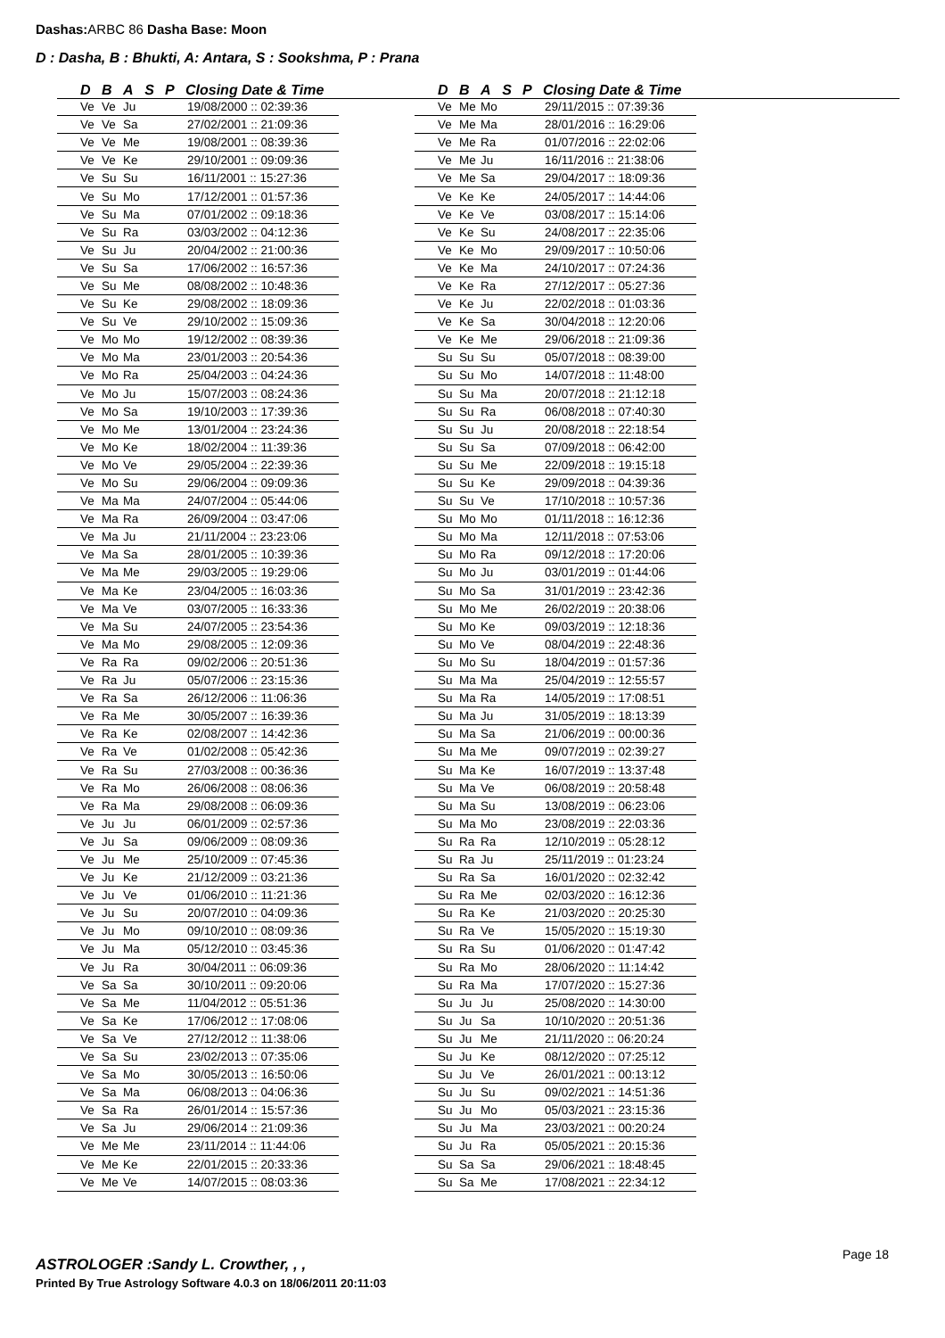Dashas: ARBC 86 Dasha Base: Moon
D : Dasha, B : Bhukti, A: Antara, S : Sookshma, P : Prana
| D | B | A | S | P | Closing Date & Time |
| --- | --- | --- | --- | --- | --- |
| Ve | Ve | Ju | | | 19/08/2000 :: 02:39:36 |
| Ve | Ve | Sa | | | 27/02/2001 :: 21:09:36 |
| Ve | Ve | Me | | | 19/08/2001 :: 08:39:36 |
| Ve | Ve | Ke | | | 29/10/2001 :: 09:09:36 |
| Ve | Su | Su | | | 16/11/2001 :: 15:27:36 |
| Ve | Su | Mo | | | 17/12/2001 :: 01:57:36 |
| Ve | Su | Ma | | | 07/01/2002 :: 09:18:36 |
| Ve | Su | Ra | | | 03/03/2002 :: 04:12:36 |
| Ve | Su | Ju | | | 20/04/2002 :: 21:00:36 |
| Ve | Su | Sa | | | 17/06/2002 :: 16:57:36 |
| Ve | Su | Me | | | 08/08/2002 :: 10:48:36 |
| Ve | Su | Ke | | | 29/08/2002 :: 18:09:36 |
| Ve | Su | Ve | | | 29/10/2002 :: 15:09:36 |
| Ve | Mo | Mo | | | 19/12/2002 :: 08:39:36 |
| Ve | Mo | Ma | | | 23/01/2003 :: 20:54:36 |
| Ve | Mo | Ra | | | 25/04/2003 :: 04:24:36 |
| Ve | Mo | Ju | | | 15/07/2003 :: 08:24:36 |
| Ve | Mo | Sa | | | 19/10/2003 :: 17:39:36 |
| Ve | Mo | Me | | | 13/01/2004 :: 23:24:36 |
| Ve | Mo | Ke | | | 18/02/2004 :: 11:39:36 |
| Ve | Mo | Ve | | | 29/05/2004 :: 22:39:36 |
| Ve | Mo | Su | | | 29/06/2004 :: 09:09:36 |
| Ve | Ma | Ma | | | 24/07/2004 :: 05:44:06 |
| Ve | Ma | Ra | | | 26/09/2004 :: 03:47:06 |
| Ve | Ma | Ju | | | 21/11/2004 :: 23:23:06 |
| Ve | Ma | Sa | | | 28/01/2005 :: 10:39:36 |
| Ve | Ma | Me | | | 29/03/2005 :: 19:29:06 |
| Ve | Ma | Ke | | | 23/04/2005 :: 16:03:36 |
| Ve | Ma | Ve | | | 03/07/2005 :: 16:33:36 |
| Ve | Ma | Su | | | 24/07/2005 :: 23:54:36 |
| Ve | Ma | Mo | | | 29/08/2005 :: 12:09:36 |
| Ve | Ra | Ra | | | 09/02/2006 :: 20:51:36 |
| Ve | Ra | Ju | | | 05/07/2006 :: 23:15:36 |
| Ve | Ra | Sa | | | 26/12/2006 :: 11:06:36 |
| Ve | Ra | Me | | | 30/05/2007 :: 16:39:36 |
| Ve | Ra | Ke | | | 02/08/2007 :: 14:42:36 |
| Ve | Ra | Ve | | | 01/02/2008 :: 05:42:36 |
| Ve | Ra | Su | | | 27/03/2008 :: 00:36:36 |
| Ve | Ra | Mo | | | 26/06/2008 :: 08:06:36 |
| Ve | Ra | Ma | | | 29/08/2008 :: 06:09:36 |
| Ve | Ju | Ju | | | 06/01/2009 :: 02:57:36 |
| Ve | Ju | Sa | | | 09/06/2009 :: 08:09:36 |
| Ve | Ju | Me | | | 25/10/2009 :: 07:45:36 |
| Ve | Ju | Ke | | | 21/12/2009 :: 03:21:36 |
| Ve | Ju | Ve | | | 01/06/2010 :: 11:21:36 |
| Ve | Ju | Su | | | 20/07/2010 :: 04:09:36 |
| Ve | Ju | Mo | | | 09/10/2010 :: 08:09:36 |
| Ve | Ju | Ma | | | 05/12/2010 :: 03:45:36 |
| Ve | Ju | Ra | | | 30/04/2011 :: 06:09:36 |
| Ve | Sa | Sa | | | 30/10/2011 :: 09:20:06 |
| Ve | Sa | Me | | | 11/04/2012 :: 05:51:36 |
| Ve | Sa | Ke | | | 17/06/2012 :: 17:08:06 |
| Ve | Sa | Ve | | | 27/12/2012 :: 11:38:06 |
| Ve | Sa | Su | | | 23/02/2013 :: 07:35:06 |
| Ve | Sa | Mo | | | 30/05/2013 :: 16:50:06 |
| Ve | Sa | Ma | | | 06/08/2013 :: 04:06:36 |
| Ve | Sa | Ra | | | 26/01/2014 :: 15:57:36 |
| Ve | Sa | Ju | | | 29/06/2014 :: 21:09:36 |
| Ve | Me | Me | | | 23/11/2014 :: 11:44:06 |
| Ve | Me | Ke | | | 22/01/2015 :: 20:33:36 |
| Ve | Me | Ve | | | 14/07/2015 :: 08:03:36 |
| D | B | A | S | P | Closing Date & Time |
| --- | --- | --- | --- | --- | --- |
| Ve | Me | Mo | | | 29/11/2015 :: 07:39:36 |
| Ve | Me | Ma | | | 28/01/2016 :: 16:29:06 |
| Ve | Me | Ra | | | 01/07/2016 :: 22:02:06 |
| Ve | Me | Ju | | | 16/11/2016 :: 21:38:06 |
| Ve | Me | Sa | | | 29/04/2017 :: 18:09:36 |
| Ve | Ke | Ke | | | 24/05/2017 :: 14:44:06 |
| Ve | Ke | Ve | | | 03/08/2017 :: 15:14:06 |
| Ve | Ke | Su | | | 24/08/2017 :: 22:35:06 |
| Ve | Ke | Mo | | | 29/09/2017 :: 10:50:06 |
| Ve | Ke | Ma | | | 24/10/2017 :: 07:24:36 |
| Ve | Ke | Ra | | | 27/12/2017 :: 05:27:36 |
| Ve | Ke | Ju | | | 22/02/2018 :: 01:03:36 |
| Ve | Ke | Sa | | | 30/04/2018 :: 12:20:06 |
| Ve | Ke | Me | | | 29/06/2018 :: 21:09:36 |
| Su | Su | Su | | | 05/07/2018 :: 08:39:00 |
| Su | Su | Mo | | | 14/07/2018 :: 11:48:00 |
| Su | Su | Ma | | | 20/07/2018 :: 21:12:18 |
| Su | Su | Ra | | | 06/08/2018 :: 07:40:30 |
| Su | Su | Ju | | | 20/08/2018 :: 22:18:54 |
| Su | Su | Sa | | | 07/09/2018 :: 06:42:00 |
| Su | Su | Me | | | 22/09/2018 :: 19:15:18 |
| Su | Su | Ke | | | 29/09/2018 :: 04:39:36 |
| Su | Su | Ve | | | 17/10/2018 :: 10:57:36 |
| Su | Mo | Mo | | | 01/11/2018 :: 16:12:36 |
| Su | Mo | Ma | | | 12/11/2018 :: 07:53:06 |
| Su | Mo | Ra | | | 09/12/2018 :: 17:20:06 |
| Su | Mo | Ju | | | 03/01/2019 :: 01:44:06 |
| Su | Mo | Sa | | | 31/01/2019 :: 23:42:36 |
| Su | Mo | Me | | | 26/02/2019 :: 20:38:06 |
| Su | Mo | Ke | | | 09/03/2019 :: 12:18:36 |
| Su | Mo | Ve | | | 08/04/2019 :: 22:48:36 |
| Su | Mo | Su | | | 18/04/2019 :: 01:57:36 |
| Su | Ma | Ma | | | 25/04/2019 :: 12:55:57 |
| Su | Ma | Ra | | | 14/05/2019 :: 17:08:51 |
| Su | Ma | Ju | | | 31/05/2019 :: 18:13:39 |
| Su | Ma | Sa | | | 21/06/2019 :: 00:00:36 |
| Su | Ma | Me | | | 09/07/2019 :: 02:39:27 |
| Su | Ma | Ke | | | 16/07/2019 :: 13:37:48 |
| Su | Ma | Ve | | | 06/08/2019 :: 20:58:48 |
| Su | Ma | Su | | | 13/08/2019 :: 06:23:06 |
| Su | Ma | Mo | | | 23/08/2019 :: 22:03:36 |
| Su | Ra | Ra | | | 12/10/2019 :: 05:28:12 |
| Su | Ra | Ju | | | 25/11/2019 :: 01:23:24 |
| Su | Ra | Sa | | | 16/01/2020 :: 02:32:42 |
| Su | Ra | Me | | | 02/03/2020 :: 16:12:36 |
| Su | Ra | Ke | | | 21/03/2020 :: 20:25:30 |
| Su | Ra | Ve | | | 15/05/2020 :: 15:19:30 |
| Su | Ra | Su | | | 01/06/2020 :: 01:47:42 |
| Su | Ra | Mo | | | 28/06/2020 :: 11:14:42 |
| Su | Ra | Ma | | | 17/07/2020 :: 15:27:36 |
| Su | Ju | Ju | | | 25/08/2020 :: 14:30:00 |
| Su | Ju | Sa | | | 10/10/2020 :: 20:51:36 |
| Su | Ju | Me | | | 21/11/2020 :: 06:20:24 |
| Su | Ju | Ke | | | 08/12/2020 :: 07:25:12 |
| Su | Ju | Ve | | | 26/01/2021 :: 00:13:12 |
| Su | Ju | Su | | | 09/02/2021 :: 14:51:36 |
| Su | Ju | Mo | | | 05/03/2021 :: 23:15:36 |
| Su | Ju | Ma | | | 23/03/2021 :: 00:20:24 |
| Su | Ju | Ra | | | 05/05/2021 :: 20:15:36 |
| Su | Sa | Sa | | | 29/06/2021 :: 18:48:45 |
| Su | Sa | Me | | | 17/08/2021 :: 22:34:12 |
ASTROLOGER :Sandy L. Crowther, , ,
Page 18
Printed By True Astrology Software 4.0.3 on 18/06/2011 20:11:03